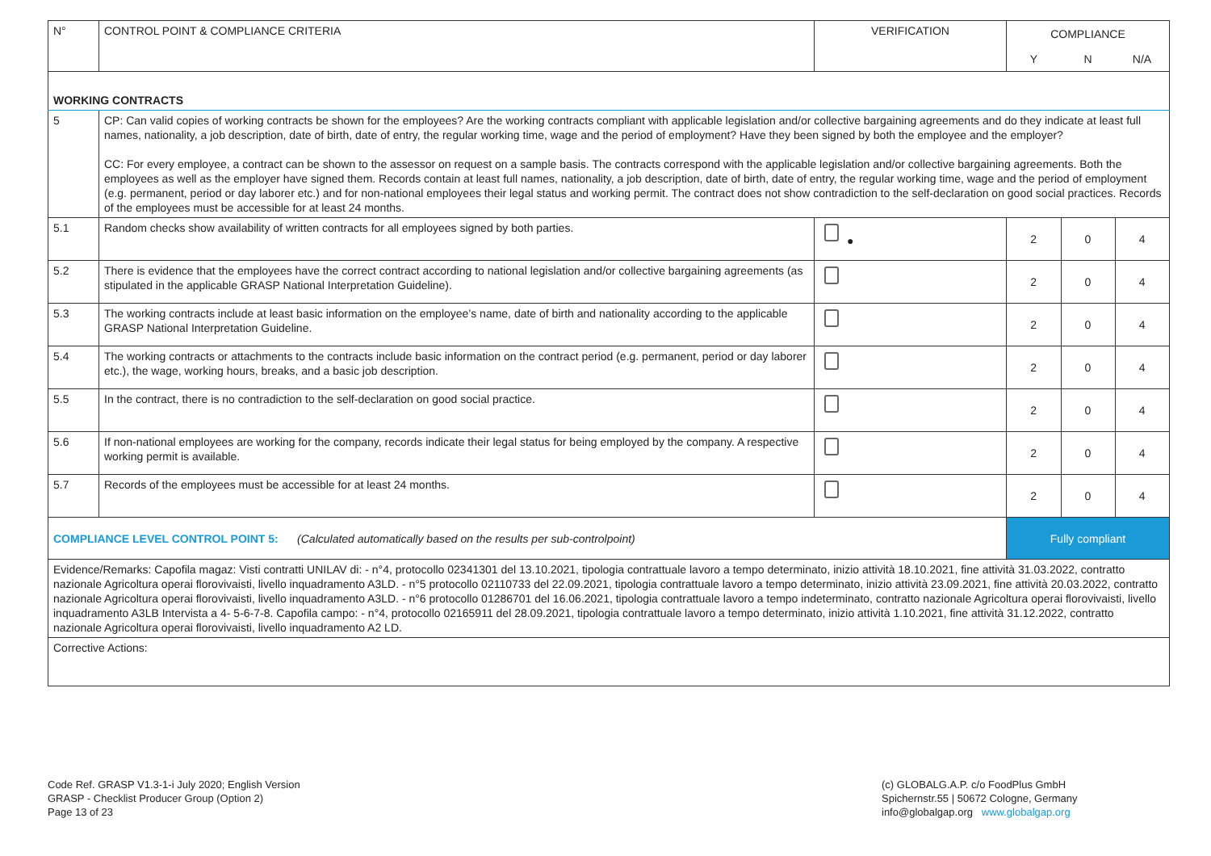| N° | CONTROL POINT & COMPLIANCE CRITERIA | VERIFICATION | COMPLIANCE | | |
| | | | Y | N | N/A |
| WORKING CONTRACTS | | | | | |
| 5 | CP: Can valid copies of working contracts be shown for the employees? Are the working contracts compliant with applicable legislation and/or collective bargaining agreements and do they indicate at least full names, nationality, a job description, date of birth, date of entry, the regular working time, wage and the period of employment? Have they been signed by both the employee and the employer? CC: For every employee, a contract can be shown to the assessor on request on a sample basis. The contracts correspond with the applicable legislation and/or collective bargaining agreements. Both the employees as well as the employer have signed them. Records contain at least full names, nationality, a job description, date of birth, date of entry, the regular working time, wage and the period of employment (e.g. permanent, period or day laborer etc.) and for non-national employees their legal status and working permit. The contract does not show contradiction to the self-declaration on good social practices. Records of the employees must be accessible for at least 24 months. | | | | |
| 5.1 | Random checks show availability of written contracts for all employees signed by both parties. | ● | 2 | 0 | 4 |
| 5.2 | There is evidence that the employees have the correct contract according to national legislation and/or collective bargaining agreements (as stipulated in the applicable GRASP National Interpretation Guideline). | | 2 | 0 | 4 |
| 5.3 | The working contracts include at least basic information on the employee’s name, date of birth and nationality according to the applicable GRASP National Interpretation Guideline. | | 2 | 0 | 4 |
| 5.4 | The working contracts or attachments to the contracts include basic information on the contract period (e.g. permanent, period or day laborer etc.), the wage, working hours, breaks, and a basic job description. | | 2 | 0 | 4 |
| 5.5 | In the contract, there is no contradiction to the self-declaration on good social practice. | | 2 | 0 | 4 |
| 5.6 | If non-national employees are working for the company, records indicate their legal status for being employed by the company. A respective working permit is available. | | 2 | 0 | 4 |
| 5.7 | Records of the employees must be accessible for at least 24 months. | | 2 | 0 | 4 |
| COMPLIANCE LEVEL CONTROL POINT 5: (Calculated automatically based on the results per sub-controlpoint) | | | Fully compliant | | |
| Evidence/Remarks: Capofila magaz: Visti contratti UNILAV di: - n°4, protocollo 02341301 del 13.10.2021, tipologia contrattuale lavoro a tempo determinato, inizio attività 18.10.2021, fine attività 31.03.2022, contratto nazionale Agricoltura operai florovivaisti, livello inquadramento A3LD. - n°5 protocollo 02110733 del 22.09.2021, tipologia contrattuale lavoro a tempo determinato, inizio attività 23.09.2021, fine attività 20.03.2022, contratto nazionale Agricoltura operai florovivaisti, livello inquadramento A3LD. - n°6 protocollo 01286701 del 16.06.2021, tipologia contrattuale lavoro a tempo indeterminato, contratto nazionale Agricoltura operai florovivaisti, livello inquadramento A3LB Intervista a 4- 5-6-7-8. Capofila campo: - n°4, protocollo 02165911 del 28.09.2021, tipologia contrattuale lavoro a tempo determinato, inizio attività 1.10.2021, fine attività 31.12.2022, contratto nazionale Agricoltura operai florovivaisti, livello inquadramento A2 LD. | | | | | |
| Corrective Actions: | | | | | |
Code Ref. GRASP V1.3-1-i July 2020; English Version
GRASP - Checklist Producer Group (Option 2)
Page 13 of 23
(c) GLOBALG.A.P. c/o FoodPlus GmbH
Spichernstr.55 | 50672 Cologne, Germany
info@globalgap.org www.globalgap.org